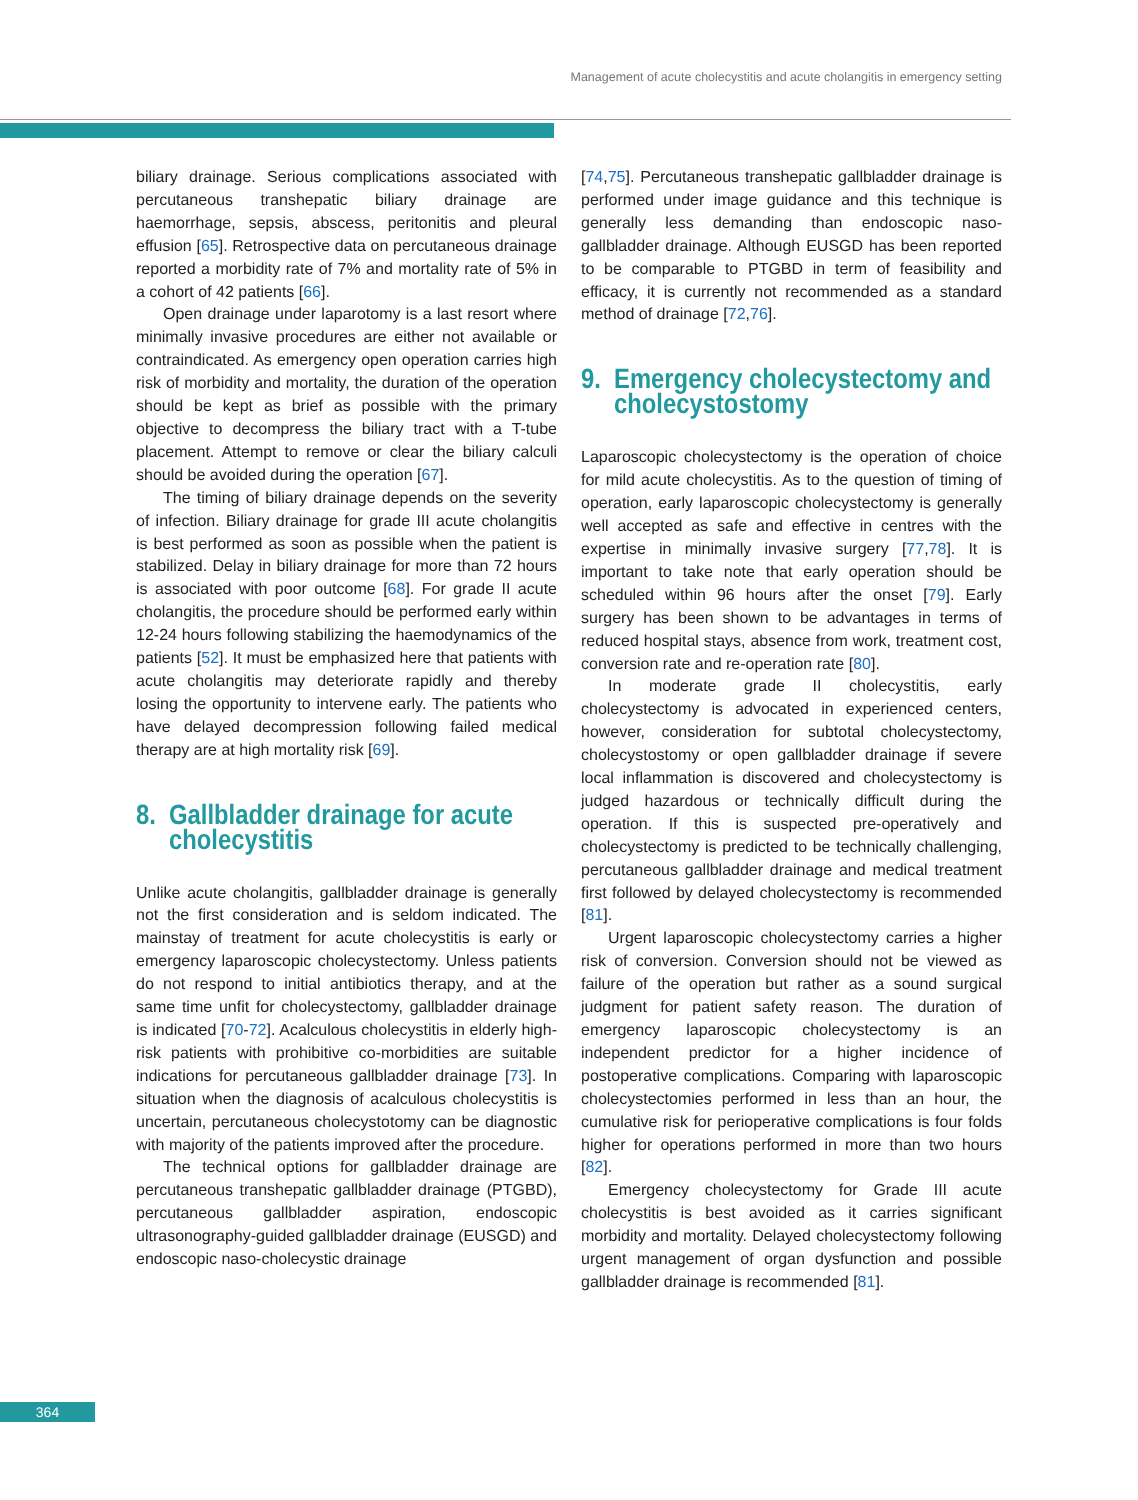Management of acute cholecystitis and acute cholangitis in emergency setting
biliary drainage. Serious complications associated with percutaneous transhepatic biliary drainage are haemorrhage, sepsis, abscess, peritonitis and pleural effusion [65]. Retrospective data on percutaneous drainage reported a morbidity rate of 7% and mortality rate of 5% in a cohort of 42 patients [66].
Open drainage under laparotomy is a last resort where minimally invasive procedures are either not available or contraindicated. As emergency open operation carries high risk of morbidity and mortality, the duration of the operation should be kept as brief as possible with the primary objective to decompress the biliary tract with a T-tube placement. Attempt to remove or clear the biliary calculi should be avoided during the operation [67].
The timing of biliary drainage depends on the severity of infection. Biliary drainage for grade III acute cholangitis is best performed as soon as possible when the patient is stabilized. Delay in biliary drainage for more than 72 hours is associated with poor outcome [68]. For grade II acute cholangitis, the procedure should be performed early within 12-24 hours following stabilizing the haemodynamics of the patients [52]. It must be emphasized here that patients with acute cholangitis may deteriorate rapidly and thereby losing the opportunity to intervene early. The patients who have delayed decompression following failed medical therapy are at high mortality risk [69].
8. Gallbladder drainage for acute
cholecystitis
Unlike acute cholangitis, gallbladder drainage is generally not the first consideration and is seldom indicated. The mainstay of treatment for acute cholecystitis is early or emergency laparoscopic cholecystectomy. Unless patients do not respond to initial antibiotics therapy, and at the same time unfit for cholecystectomy, gallbladder drainage is indicated [70-72]. Acalculous cholecystitis in elderly high-risk patients with prohibitive co-morbidities are suitable indications for percutaneous gallbladder drainage [73]. In situation when the diagnosis of acalculous cholecystitis is uncertain, percutaneous cholecystotomy can be diagnostic with majority of the patients improved after the procedure.
The technical options for gallbladder drainage are percutaneous transhepatic gallbladder drainage (PTGBD), percutaneous gallbladder aspiration, endoscopic ultrasonography-guided gallbladder drainage (EUSGD) and endoscopic naso-cholecystic drainage
[74,75]. Percutaneous transhepatic gallbladder drainage is performed under image guidance and this technique is generally less demanding than endoscopic naso-gallbladder drainage. Although EUSGD has been reported to be comparable to PTGBD in term of feasibility and efficacy, it is currently not recommended as a standard method of drainage [72,76].
9. Emergency cholecystectomy and
cholecystostomy
Laparoscopic cholecystectomy is the operation of choice for mild acute cholecystitis. As to the question of timing of operation, early laparoscopic cholecystectomy is generally well accepted as safe and effective in centres with the expertise in minimally invasive surgery [77,78]. It is important to take note that early operation should be scheduled within 96 hours after the onset [79]. Early surgery has been shown to be advantages in terms of reduced hospital stays, absence from work, treatment cost, conversion rate and re-operation rate [80].
In moderate grade II cholecystitis, early cholecystectomy is advocated in experienced centers, however, consideration for subtotal cholecystectomy, cholecystostomy or open gallbladder drainage if severe local inflammation is discovered and cholecystectomy is judged hazardous or technically difficult during the operation. If this is suspected pre-operatively and cholecystectomy is predicted to be technically challenging, percutaneous gallbladder drainage and medical treatment first followed by delayed cholecystectomy is recommended [81].
Urgent laparoscopic cholecystectomy carries a higher risk of conversion. Conversion should not be viewed as failure of the operation but rather as a sound surgical judgment for patient safety reason. The duration of emergency laparoscopic cholecystectomy is an independent predictor for a higher incidence of postoperative complications. Comparing with laparoscopic cholecystectomies performed in less than an hour, the cumulative risk for perioperative complications is four folds higher for operations performed in more than two hours [82].
Emergency cholecystectomy for Grade III acute cholecystitis is best avoided as it carries significant morbidity and mortality. Delayed cholecystectomy following urgent management of organ dysfunction and possible gallbladder drainage is recommended [81].
364